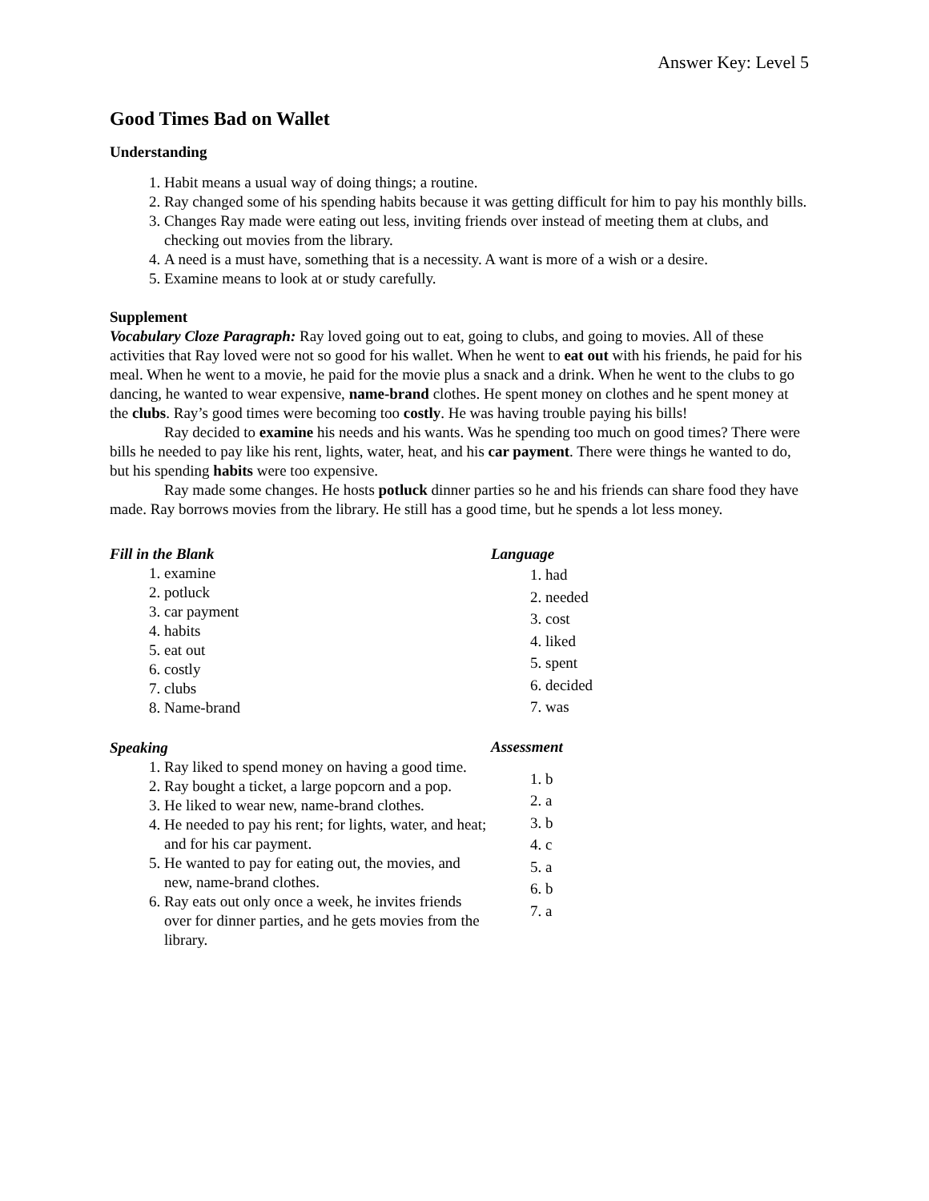Answer Key: Level 5
Good Times Bad on Wallet
Understanding
1. Habit means a usual way of doing things; a routine.
2. Ray changed some of his spending habits because it was getting difficult for him to pay his monthly bills.
3. Changes Ray made were eating out less, inviting friends over instead of meeting them at clubs, and checking out movies from the library.
4. A need is a must have, something that is a necessity. A want is more of a wish or a desire.
5. Examine means to look at or study carefully.
Supplement
Vocabulary Cloze Paragraph: Ray loved going out to eat, going to clubs, and going to movies. All of these activities that Ray loved were not so good for his wallet. When he went to eat out with his friends, he paid for his meal. When he went to a movie, he paid for the movie plus a snack and a drink. When he went to the clubs to go dancing, he wanted to wear expensive, name-brand clothes. He spent money on clothes and he spent money at the clubs. Ray’s good times were becoming too costly. He was having trouble paying his bills!
Ray decided to examine his needs and his wants. Was he spending too much on good times? There were bills he needed to pay like his rent, lights, water, heat, and his car payment. There were things he wanted to do, but his spending habits were too expensive.
Ray made some changes. He hosts potluck dinner parties so he and his friends can share food they have made. Ray borrows movies from the library. He still has a good time, but he spends a lot less money.
Fill in the Blank
1. examine
2. potluck
3. car payment
4. habits
5. eat out
6. costly
7. clubs
8. Name-brand
Speaking
1. Ray liked to spend money on having a good time.
2. Ray bought a ticket, a large popcorn and a pop.
3. He liked to wear new, name-brand clothes.
4. He needed to pay his rent; for lights, water, and heat; and for his car payment.
5. He wanted to pay for eating out, the movies, and new, name-brand clothes.
6. Ray eats out only once a week, he invites friends over for dinner parties, and he gets movies from the library.
Language
1. had
2. needed
3. cost
4. liked
5. spent
6. decided
7. was
Assessment
1. b
2. a
3. b
4. c
5. a
6. b
7. a